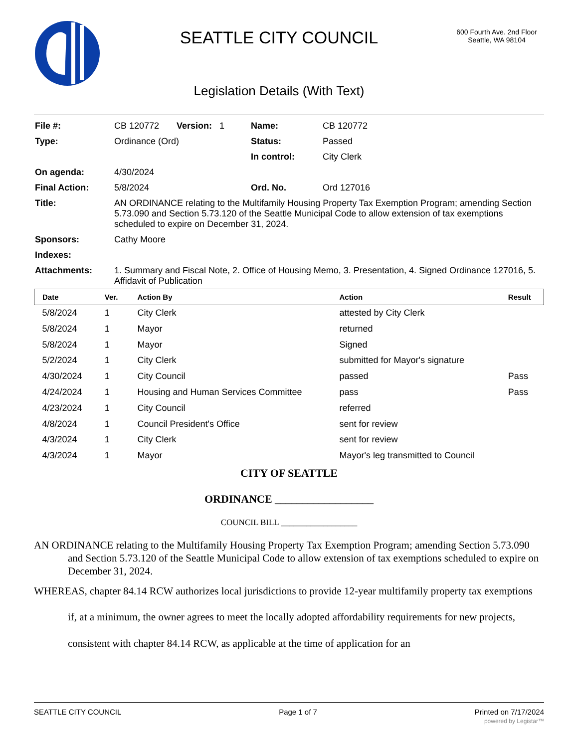SEATTLE CITY COUNCIL
Legislation Details (With Text)
600 Fourth Ave. 2nd Floor
Seattle, WA 98104
| File #: | CB 120772 Version: 1 | Name: | CB 120772 |
| Type: | Ordinance (Ord) | Status: | Passed |
| | | In control: | City Clerk |
| On agenda: | 4/30/2024 | | |
| Final Action: | 5/8/2024 | Ord. No. | Ord 127016 |
| Title: | AN ORDINANCE relating to the Multifamily Housing Property Tax Exemption Program; amending Section 5.73.090 and Section 5.73.120 of the Seattle Municipal Code to allow extension of tax exemptions scheduled to expire on December 31, 2024. | | |
| Sponsors: | Cathy Moore | | |
| Indexes: | | | |
| Attachments: | 1. Summary and Fiscal Note, 2. Office of Housing Memo, 3. Presentation, 4. Signed Ordinance 127016, 5. Affidavit of Publication | | |
| Date | Ver. | Action By | Action | Result |
| --- | --- | --- | --- | --- |
| 5/8/2024 | 1 | City Clerk | attested by City Clerk | |
| 5/8/2024 | 1 | Mayor | returned | |
| 5/8/2024 | 1 | Mayor | Signed | |
| 5/2/2024 | 1 | City Clerk | submitted for Mayor's signature | |
| 4/30/2024 | 1 | City Council | passed | Pass |
| 4/24/2024 | 1 | Housing and Human Services Committee | pass | Pass |
| 4/23/2024 | 1 | City Council | referred | |
| 4/8/2024 | 1 | Council President's Office | sent for review | |
| 4/3/2024 | 1 | City Clerk | sent for review | |
| 4/3/2024 | 1 | Mayor | Mayor's leg transmitted to Council | |
CITY OF SEATTLE
ORDINANCE __________________
COUNCIL BILL __________________
AN ORDINANCE relating to the Multifamily Housing Property Tax Exemption Program; amending Section 5.73.090 and Section 5.73.120 of the Seattle Municipal Code to allow extension of tax exemptions scheduled to expire on December 31, 2024.
WHEREAS, chapter 84.14 RCW authorizes local jurisdictions to provide 12-year multifamily property tax exemptions if, at a minimum, the owner agrees to meet the locally adopted affordability requirements for new projects, consistent with chapter 84.14 RCW, as applicable at the time of application for an
SEATTLE CITY COUNCIL Page 1 of 7 Printed on 7/17/2024
powered by Legistar™